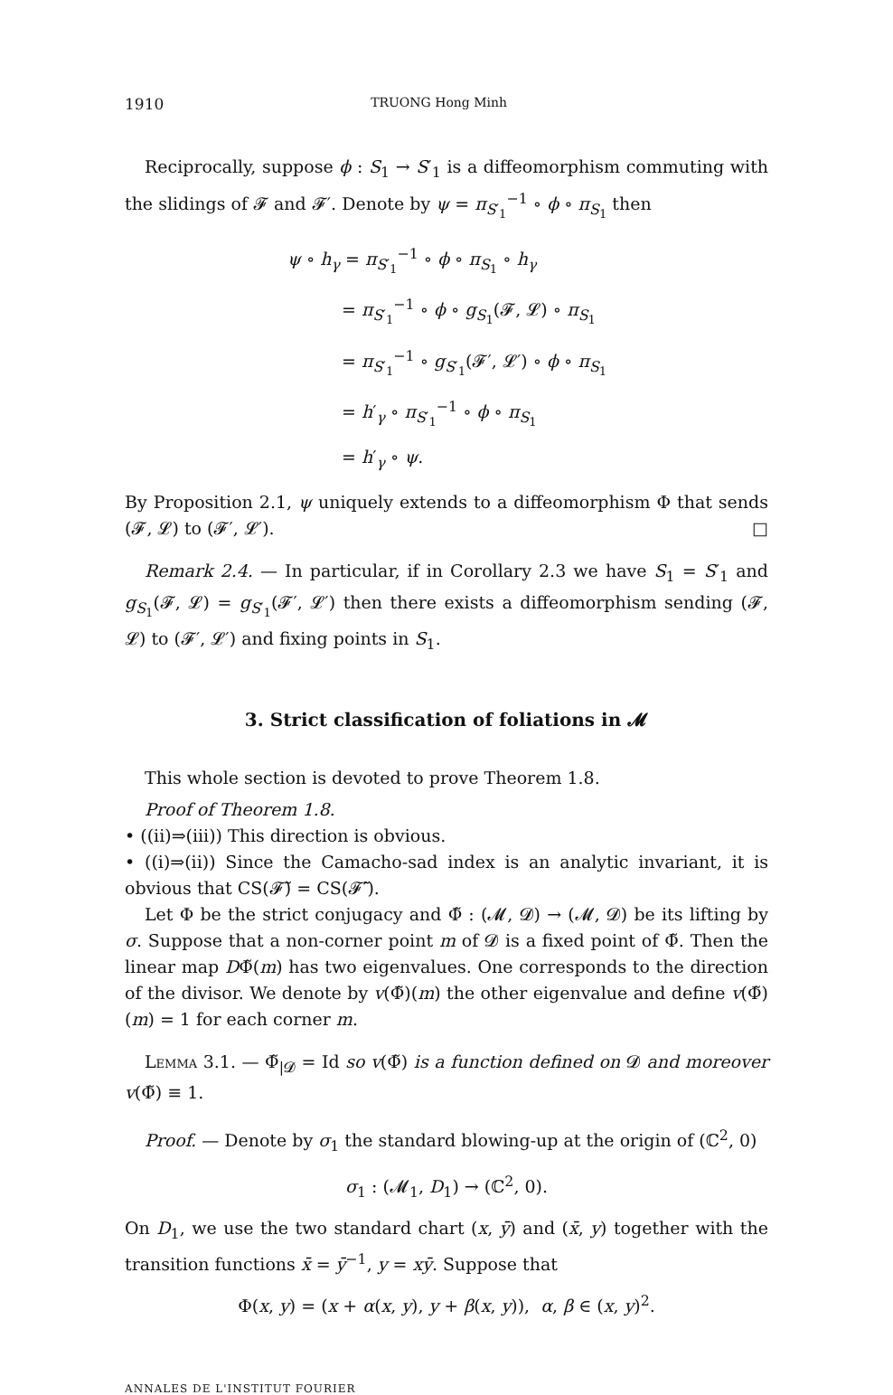1910 TRUONG Hong Minh
Reciprocally, suppose ϕ : S<sub>1</sub> → S′<sub>1</sub> is a diffeomorphism commuting with the slidings of 𝓕 and 𝓕′. Denote by ψ = π<sub>S′<sub>1</sub></sub><sup>−1</sup> ∘ ϕ ∘ π<sub>S<sub>1</sub></sub> then
ψ ∘ h<sub>γ</sub> = π<sub>S′<sub>1</sub></sub><sup>−1</sup> ∘ ϕ ∘ π<sub>S<sub>1</sub></sub> ∘ h<sub>γ</sub>
= π<sub>S′<sub>1</sub></sub><sup>−1</sup> ∘ ϕ ∘ g<sub>S<sub>1</sub></sub>(𝓕, 𝓛) ∘ π<sub>S<sub>1</sub></sub>
= π<sub>S′<sub>1</sub></sub><sup>−1</sup> ∘ g<sub>S′<sub>1</sub></sub>(𝓕′, 𝓛′) ∘ ϕ ∘ π<sub>S<sub>1</sub></sub>
= h′<sub>γ</sub> ∘ π<sub>S′<sub>1</sub></sub><sup>−1</sup> ∘ ϕ ∘ π<sub>S<sub>1</sub></sub>
= h′<sub>γ</sub> ∘ ψ.
By Proposition 2.1, ψ uniquely extends to a diffeomorphism Φ that sends (𝓕, 𝓛) to (𝓕′, 𝓛′). □
Remark 2.4. — In particular, if in Corollary 2.3 we have S<sub>1</sub> = S′<sub>1</sub> and g<sub>S<sub>1</sub></sub>(𝓕, 𝓛) = g<sub>S′<sub>1</sub></sub>(𝓕′, 𝓛′) then there exists a diffeomorphism sending (𝓕, 𝓛) to (𝓕′, 𝓛′) and fixing points in S<sub>1</sub>.
3. Strict classification of foliations in 𝓜
This whole section is devoted to prove Theorem 1.8.
Proof of Theorem 1.8.
• ((ii)⇒(iii)) This direction is obvious.
• ((i)⇒(ii)) Since the Camacho-sad index is an analytic invariant, it is obvious that CS(𝓕̃) = CS(𝓕̃′).
Let Φ be the strict conjugacy and Φ̃ : (𝓜, 𝓓) → (𝓜, 𝓓) be its lifting by σ. Suppose that a non-corner point m of 𝓓 is a fixed point of Φ̃. Then the linear map DΦ̃(m) has two eigenvalues. One corresponds to the direction of the divisor. We denote by v(Φ̃)(m) the other eigenvalue and define v(Φ̃)(m) = 1 for each corner m.
Lemma 3.1. — Φ̃<sub>|𝓓</sub> = Id so v(Φ̃) is a function defined on 𝓓 and moreover v(Φ̃) ≡ 1.
Proof. — Denote by σ<sub>1</sub> the standard blowing-up at the origin of (ℂ<sup>2</sup>, 0)
σ<sub>1</sub> : (𝓜<sub>1</sub>, D<sub>1</sub>) → (ℂ<sup>2</sup>, 0).
On D<sub>1</sub>, we use the two standard chart (x, ȳ) and (x̄, y) together with the transition functions x̄ = ȳ<sup>−1</sup>, y = xȳ. Suppose that
Φ(x, y) = (x + α(x, y), y + β(x, y)), α, β ∈ (x, y)<sup>2</sup>.
ANNALES DE L'INSTITUT FOURIER